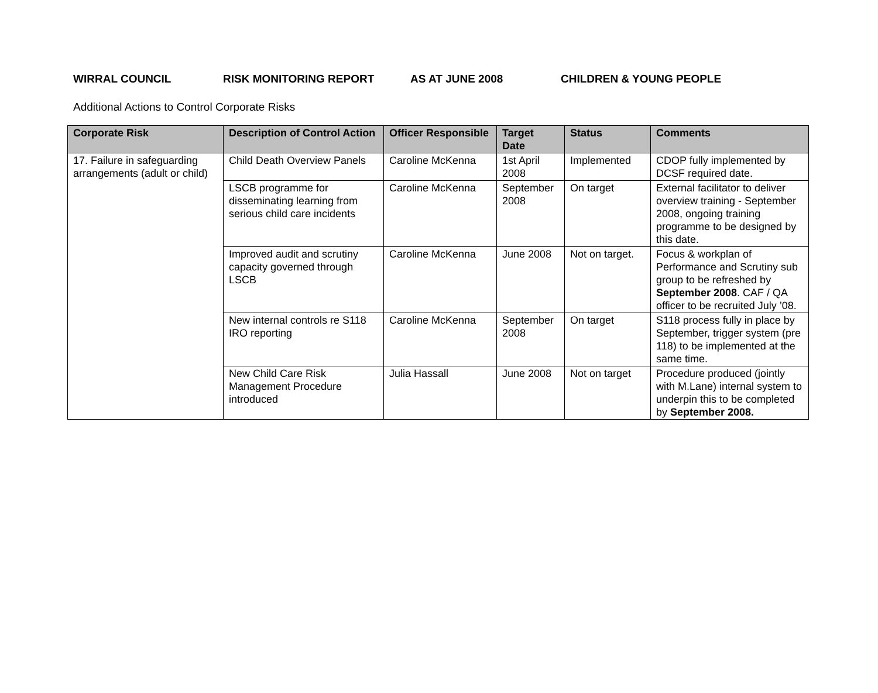WIRRAL COUNCIL RISK MONITORING REPORT AS AT JUNE 2008 CHILDREN & YOUNG PEOPLE
Additional Actions to Control Corporate Risks
| Corporate Risk | Description of Control Action | Officer Responsible | Target Date | Status | Comments |
| --- | --- | --- | --- | --- | --- |
| 17. Failure in safeguarding arrangements (adult or child) | Child Death Overview Panels | Caroline McKenna | 1st April 2008 | Implemented | CDOP fully implemented by DCSF required date. |
| | LSCB programme for disseminating learning from serious child care incidents | Caroline McKenna | September 2008 | On target | External facilitator to deliver overview training - September 2008, ongoing training programme to be designed by this date. |
| | Improved audit and scrutiny capacity governed through LSCB | Caroline McKenna | June 2008 | Not on target. | Focus & workplan of Performance and Scrutiny sub group to be refreshed by September 2008 . CAF / QA officer to be recruited July ’08. |
| | New internal controls re S118 IRO reporting | Caroline McKenna | September 2008 | On target | S118 process fully in place by September, trigger system (pre 118) to be implemented at the same time. |
| | New Child Care Risk Management Procedure introduced | Julia Hassall | June 2008 | Not on target | Procedure produced (jointly with M.Lane) internal system to underpin this to be completed by September 2008. |